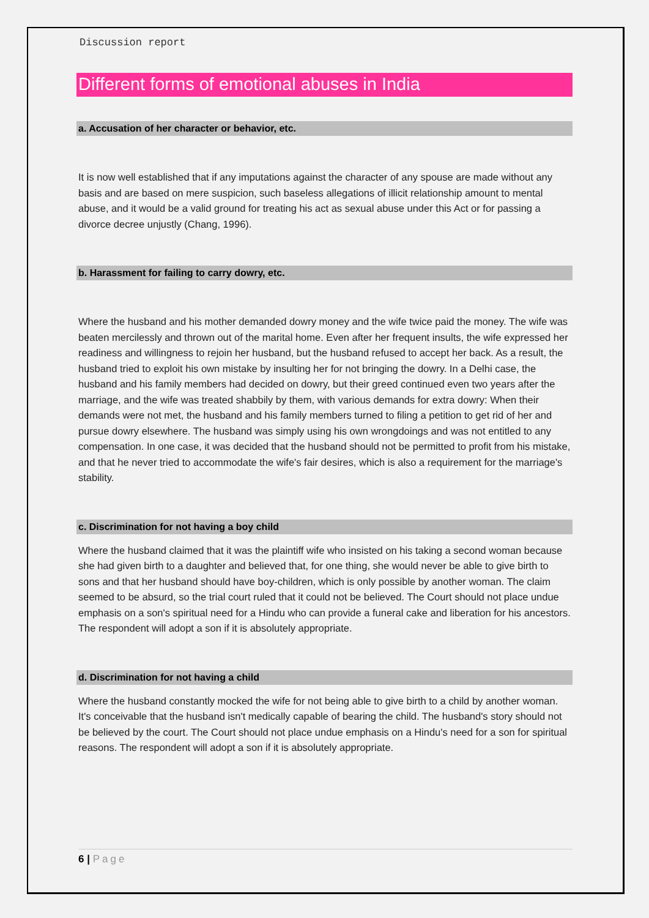Discussion report
Different forms of emotional abuses in India
a. Accusation of her character or behavior, etc.
It is now well established that if any imputations against the character of any spouse are made without any basis and are based on mere suspicion, such baseless allegations of illicit relationship amount to mental abuse, and it would be a valid ground for treating his act as sexual abuse under this Act or for passing a divorce decree unjustly (Chang, 1996).
b. Harassment for failing to carry dowry, etc.
Where the husband and his mother demanded dowry money and the wife twice paid the money. The wife was beaten mercilessly and thrown out of the marital home. Even after her frequent insults, the wife expressed her readiness and willingness to rejoin her husband, but the husband refused to accept her back. As a result, the husband tried to exploit his own mistake by insulting her for not bringing the dowry. In a Delhi case, the husband and his family members had decided on dowry, but their greed continued even two years after the marriage, and the wife was treated shabbily by them, with various demands for extra dowry: When their demands were not met, the husband and his family members turned to filing a petition to get rid of her and pursue dowry elsewhere. The husband was simply using his own wrongdoings and was not entitled to any compensation. In one case, it was decided that the husband should not be permitted to profit from his mistake, and that he never tried to accommodate the wife's fair desires, which is also a requirement for the marriage's stability.
c. Discrimination for not having a boy child
Where the husband claimed that it was the plaintiff wife who insisted on his taking a second woman because she had given birth to a daughter and believed that, for one thing, she would never be able to give birth to sons and that her husband should have boy-children, which is only possible by another woman. The claim seemed to be absurd, so the trial court ruled that it could not be believed. The Court should not place undue emphasis on a son's spiritual need for a Hindu who can provide a funeral cake and liberation for his ancestors. The respondent will adopt a son if it is absolutely appropriate.
d. Discrimination for not having a child
Where the husband constantly mocked the wife for not being able to give birth to a child by another woman. It's conceivable that the husband isn't medically capable of bearing the child. The husband's story should not be believed by the court. The Court should not place undue emphasis on a Hindu's need for a son for spiritual reasons. The respondent will adopt a son if it is absolutely appropriate.
6 | Page